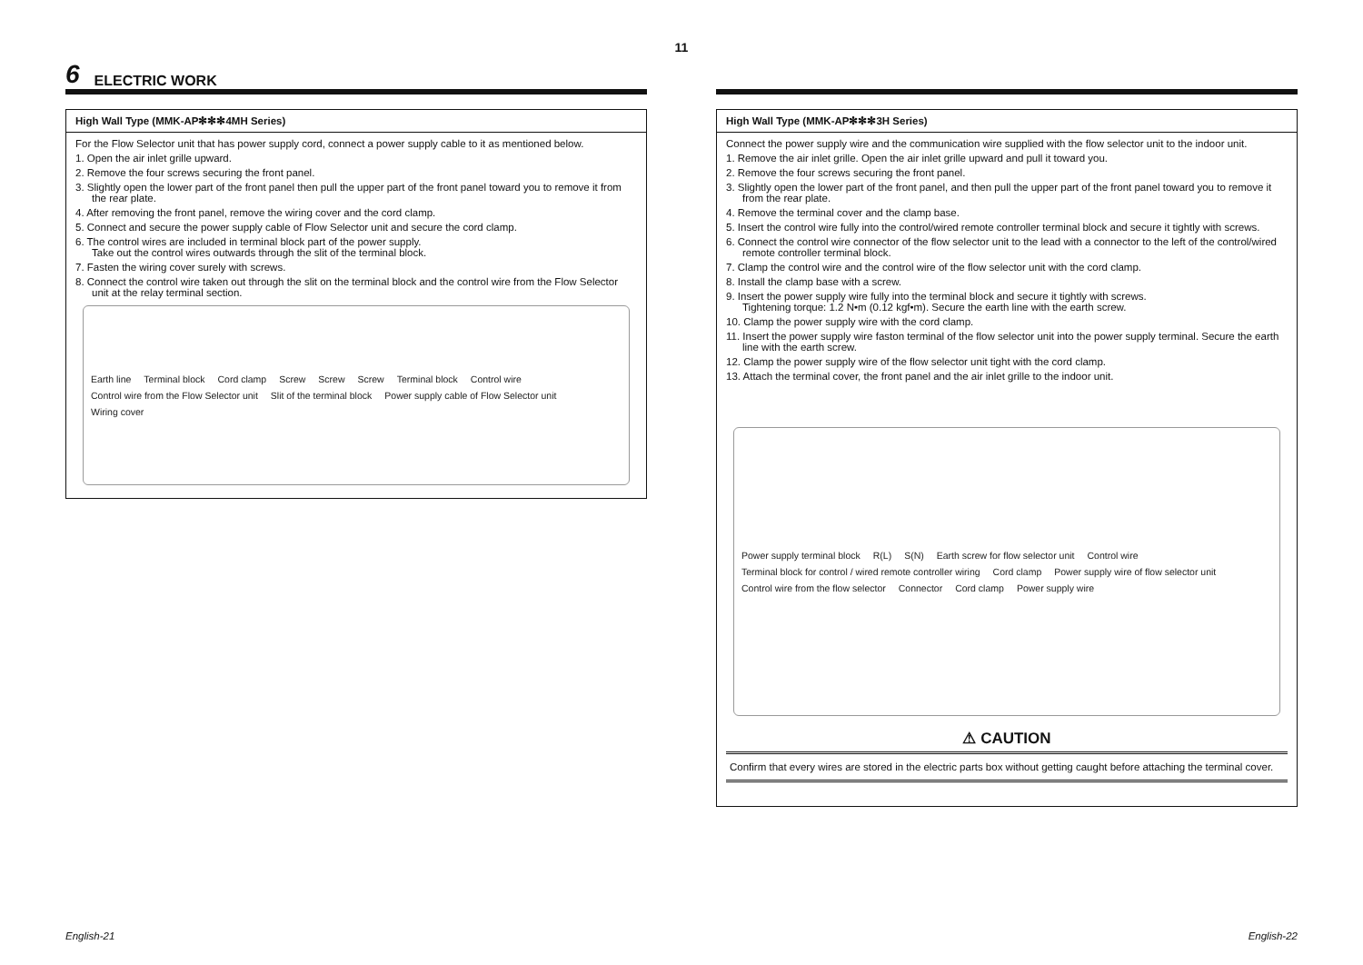11
6 ELECTRIC WORK
High Wall Type (MMK-AP✻✻✻4MH Series)
For the Flow Selector unit that has power supply cord, connect a power supply cable to it as mentioned below.
1. Open the air inlet grille upward.
2. Remove the four screws securing the front panel.
3. Slightly open the lower part of the front panel then pull the upper part of the front panel toward you to remove it from the rear plate.
4. After removing the front panel, remove the wiring cover and the cord clamp.
5. Connect and secure the power supply cable of Flow Selector unit and secure the cord clamp.
6. The control wires are included in terminal block part of the power supply.
Take out the control wires outwards through the slit of the terminal block.
7. Fasten the wiring cover surely with screws.
8. Connect the control wire taken out through the slit on the terminal block and the control wire from the Flow Selector unit at the relay terminal section.
Earth line Terminal block Cord clamp Screw Screw Screw Terminal block Control wire Control wire from the Flow Selector unit Slit of the terminal block Power supply cable of Flow Selector unit Wiring cover
High Wall Type (MMK-AP✻✻✻3H Series)
Connect the power supply wire and the communication wire supplied with the flow selector unit to the indoor unit.
1. Remove the air inlet grille. Open the air inlet grille upward and pull it toward you.
2. Remove the four screws securing the front panel.
3. Slightly open the lower part of the front panel, and then pull the upper part of the front panel toward you to remove it from the rear plate.
4. Remove the terminal cover and the clamp base.
5. Insert the control wire fully into the control/wired remote controller terminal block and secure it tightly with screws.
6. Connect the control wire connector of the flow selector unit to the lead with a connector to the left of the control/wired remote controller terminal block.
7. Clamp the control wire and the control wire of the flow selector unit with the cord clamp.
8. Install the clamp base with a screw.
9. Insert the power supply wire fully into the terminal block and secure it tightly with screws.
Tightening torque: 1.2 N•m (0.12 kgf•m). Secure the earth line with the earth screw.
10. Clamp the power supply wire with the cord clamp.
11. Insert the power supply wire faston terminal of the flow selector unit into the power supply terminal. Secure the earth line with the earth screw.
12. Clamp the power supply wire of the flow selector unit tight with the cord clamp.
13. Attach the terminal cover, the front panel and the air inlet grille to the indoor unit.
Power supply terminal block R(L) S(N) Earth screw for flow selector unit Control wire Terminal block for control / wired remote controller wiring Cord clamp Power supply wire of flow selector unit Control wire from the flow selector Connector Cord clamp Power supply wire
⚠ CAUTION
Confirm that every wires are stored in the electric parts box without getting caught before attaching the terminal cover.
English-21 English-22